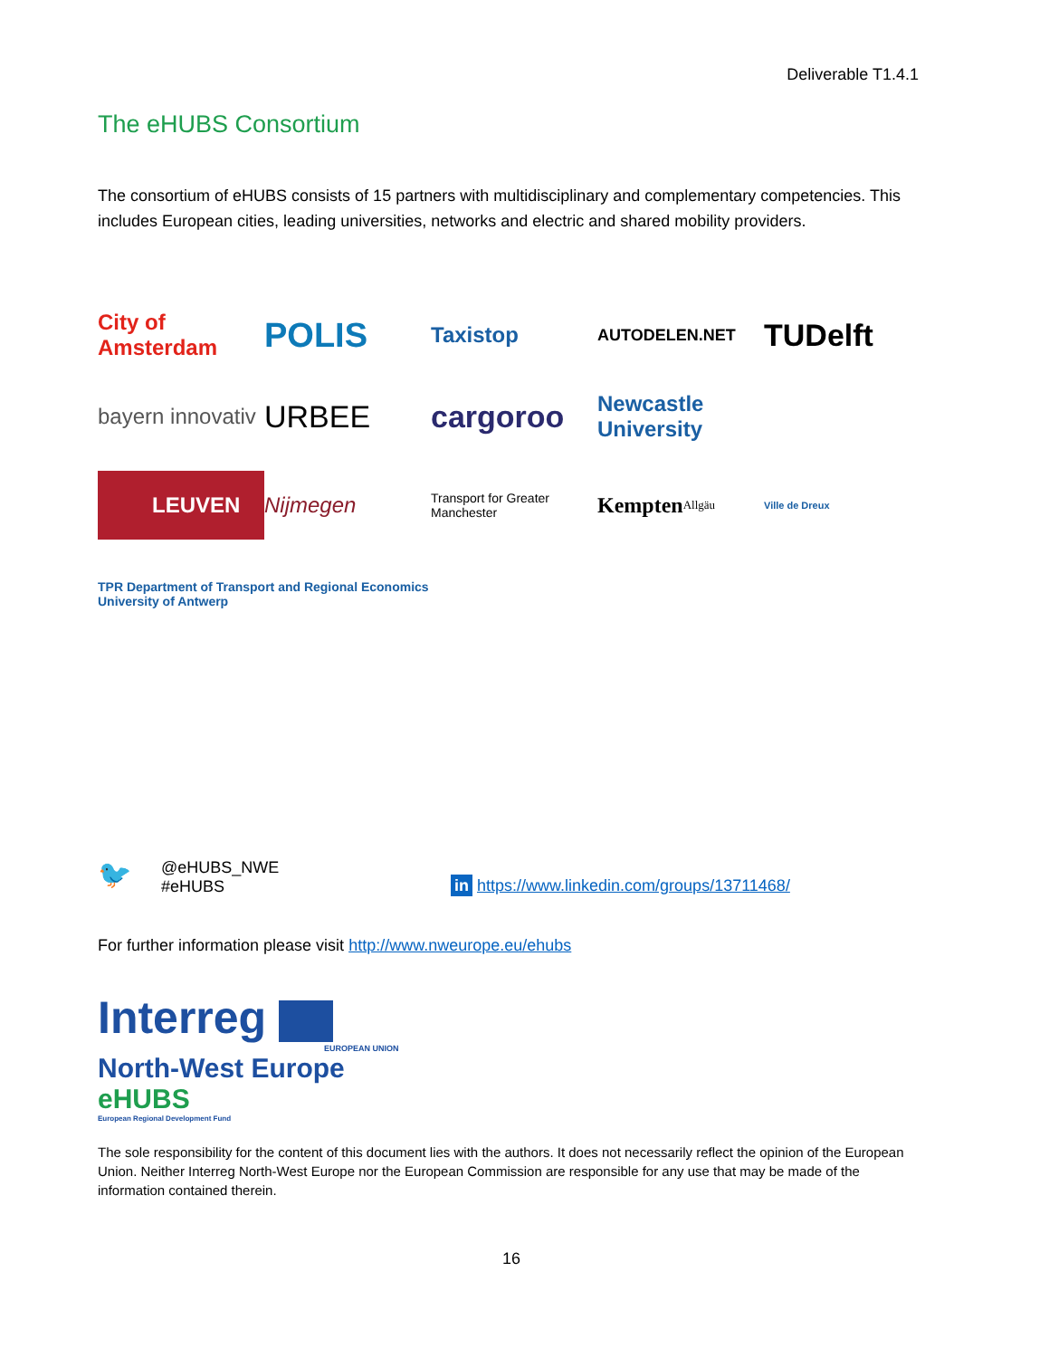Deliverable T1.4.1
The eHUBS Consortium
The consortium of eHUBS consists of 15 partners with multidisciplinary and complementary competencies. This includes European cities, leading universities, networks and electric and shared mobility providers.
City of Amsterdam
POLIS
Taxistop
AUTODELEN.NET
TUDelft
bayern innovativ
URBEE
cargoroo
Newcastle University
LEUVEN
Nijmegen
Transport for Greater Manchester
Kempten <sup>Allgäu</sup>
Ville de Dreux
TPR Department of Transport and Regional Economics University of Antwerp
🐦
@eHUBS_NWE
#eHUBS
in https://www.linkedin.com/groups/13711468/
For further information please visit http://www.nweurope.eu/ehubs
Interreg
EUROPEAN UNION
North-West Europe
eHUBS
European Regional Development Fund
The sole responsibility for the content of this document lies with the authors. It does not necessarily reflect the opinion of the European Union. Neither Interreg North-West Europe nor the European Commission are responsible for any use that may be made of the information contained therein.
16